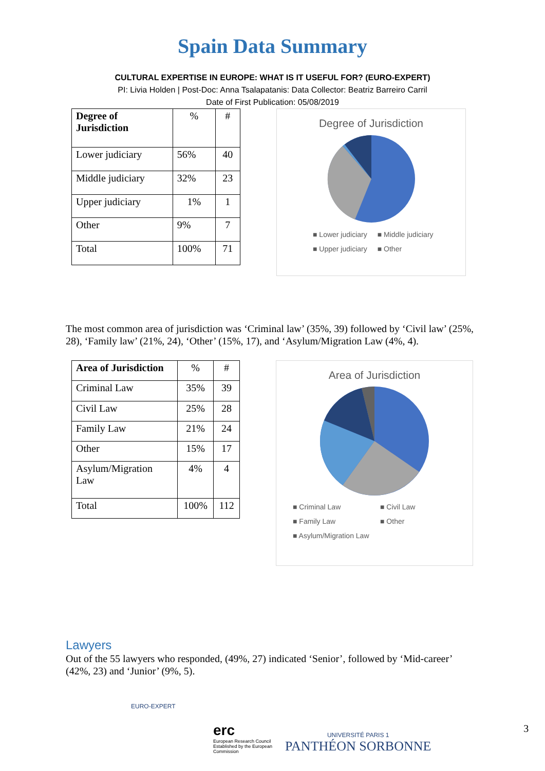Spain Data Summary
CULTURAL EXPERTISE IN EUROPE: WHAT IS IT USEFUL FOR? (EURO-EXPERT)
PI: Livia Holden | Post-Doc: Anna Tsalapatanis: Data Collector: Beatriz Barreiro Carril
Date of First Publication: 05/08/2019
| Degree of Jurisdiction | % | # |
| Lower judiciary | 56% | 40 |
| Middle judiciary | 32% | 23 |
| Upper judiciary | 1% | 1 |
| Other | 9% | 7 |
| Total | 100% | 71 |
Degree of Jurisdiction
■ Lower judiciary ■ Middle judiciary
■ Upper judiciary ■ Other
The most common area of jurisdiction was ‘Criminal law’ (35%, 39) followed by ‘Civil law’ (25%, 28), ‘Family law’ (21%, 24), ‘Other’ (15%, 17), and ‘Asylum/Migration Law (4%, 4).
| Area of Jurisdiction | % | # |
| Criminal Law | 35% | 39 |
| Civil Law | 25% | 28 |
| Family Law | 21% | 24 |
| Other | 15% | 17 |
| Asylum/Migration Law | 4% | 4 |
| Total | 100% | 112 |
Area of Jurisdiction
■ Criminal Law ■ Civil Law
■ Family Law ■ Other
■ Asylum/Migration Law
Lawyers
Out of the 55 lawyers who responded, (49%, 27) indicated ‘Senior’, followed by ‘Mid-career’ (42%, 23) and ‘Junior’ (9%, 5).
EURO-EXPERT
erc
European Research Council
Established by the European Commission
UNIVERSITÉ PARIS 1
PANTHÉON SORBONNE
3